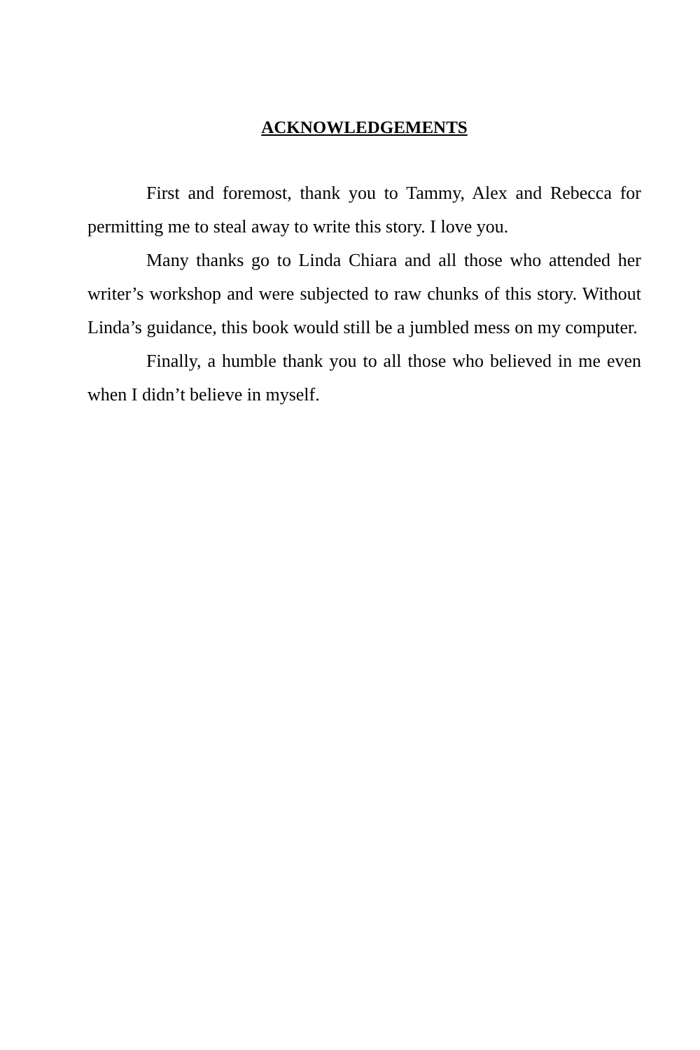ACKNOWLEDGEMENTS
First and foremost, thank you to Tammy, Alex and Rebecca for permitting me to steal away to write this story. I love you.
Many thanks go to Linda Chiara and all those who attended her writer’s workshop and were subjected to raw chunks of this story. Without Linda’s guidance, this book would still be a jumbled mess on my computer.
Finally, a humble thank you to all those who believed in me even when I didn’t believe in myself.